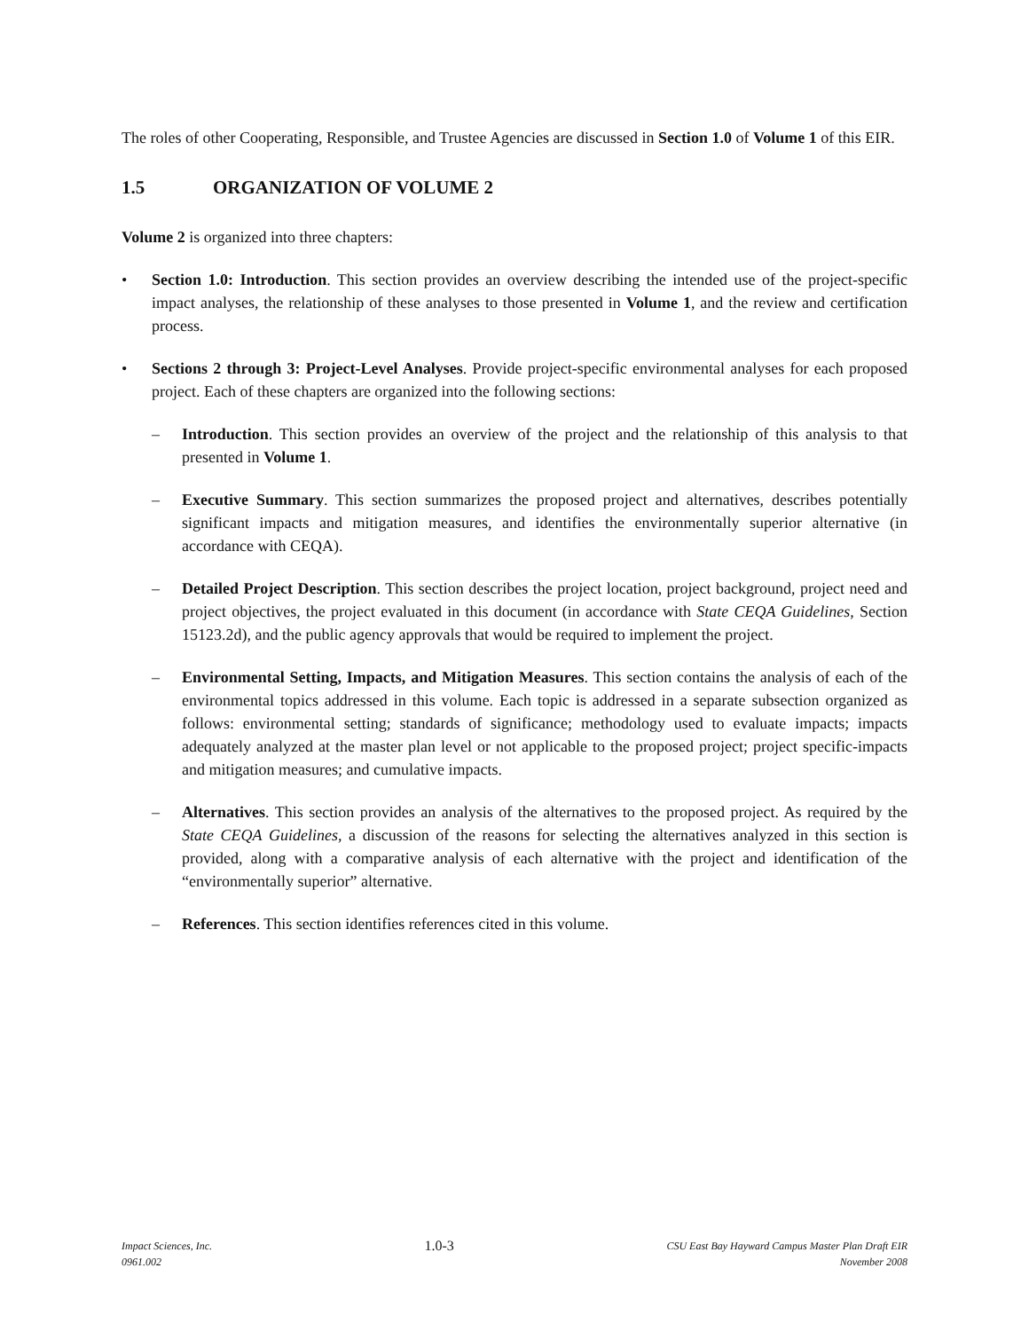The roles of other Cooperating, Responsible, and Trustee Agencies are discussed in Section 1.0 of Volume 1 of this EIR.
1.5 ORGANIZATION OF VOLUME 2
Volume 2 is organized into three chapters:
• Section 1.0: Introduction. This section provides an overview describing the intended use of the project-specific impact analyses, the relationship of these analyses to those presented in Volume 1, and the review and certification process.
• Sections 2 through 3: Project-Level Analyses. Provide project-specific environmental analyses for each proposed project. Each of these chapters are organized into the following sections:
– Introduction. This section provides an overview of the project and the relationship of this analysis to that presented in Volume 1.
– Executive Summary. This section summarizes the proposed project and alternatives, describes potentially significant impacts and mitigation measures, and identifies the environmentally superior alternative (in accordance with CEQA).
– Detailed Project Description. This section describes the project location, project background, project need and project objectives, the project evaluated in this document (in accordance with State CEQA Guidelines, Section 15123.2d), and the public agency approvals that would be required to implement the project.
– Environmental Setting, Impacts, and Mitigation Measures. This section contains the analysis of each of the environmental topics addressed in this volume. Each topic is addressed in a separate subsection organized as follows: environmental setting; standards of significance; methodology used to evaluate impacts; impacts adequately analyzed at the master plan level or not applicable to the proposed project; project specific-impacts and mitigation measures; and cumulative impacts.
– Alternatives. This section provides an analysis of the alternatives to the proposed project. As required by the State CEQA Guidelines, a discussion of the reasons for selecting the alternatives analyzed in this section is provided, along with a comparative analysis of each alternative with the project and identification of the “environmentally superior” alternative.
– References. This section identifies references cited in this volume.
Impact Sciences, Inc.
0961.002
1.0-3
CSU East Bay Hayward Campus Master Plan Draft EIR
November 2008